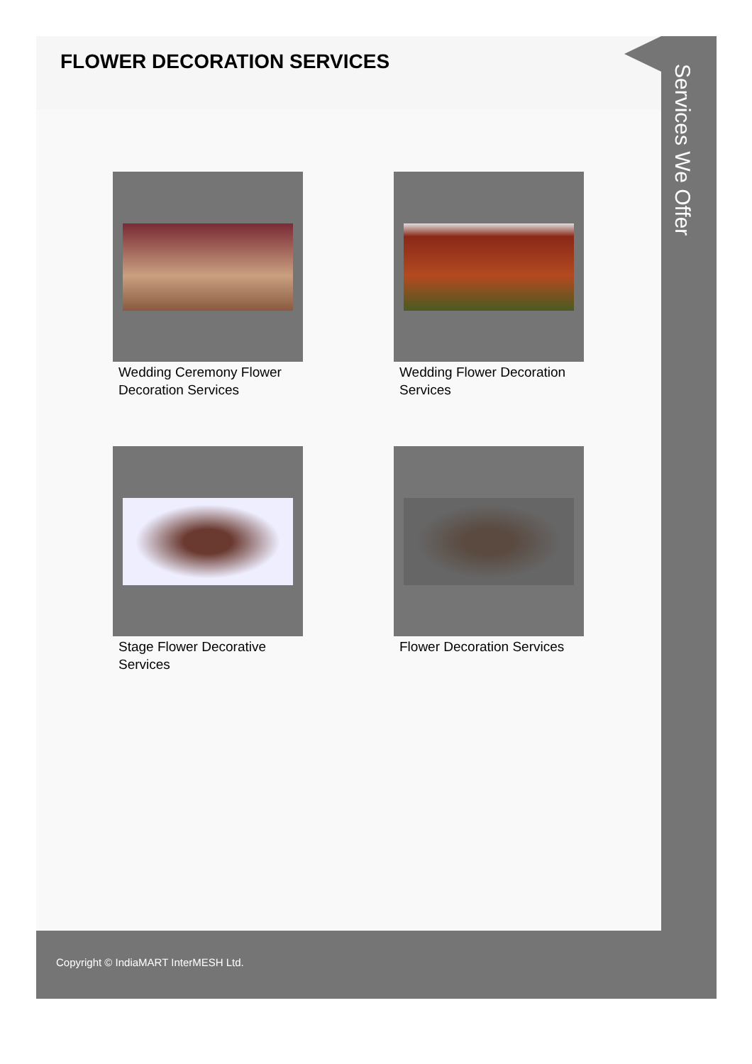FLOWER DECORATION SERVICES
Wedding Ceremony Flower Decoration Services
Wedding Flower Decoration Services
Stage Flower Decorative Services
Flower Decoration Services
Services We Offer
Copyright © IndiaMART InterMESH Ltd.